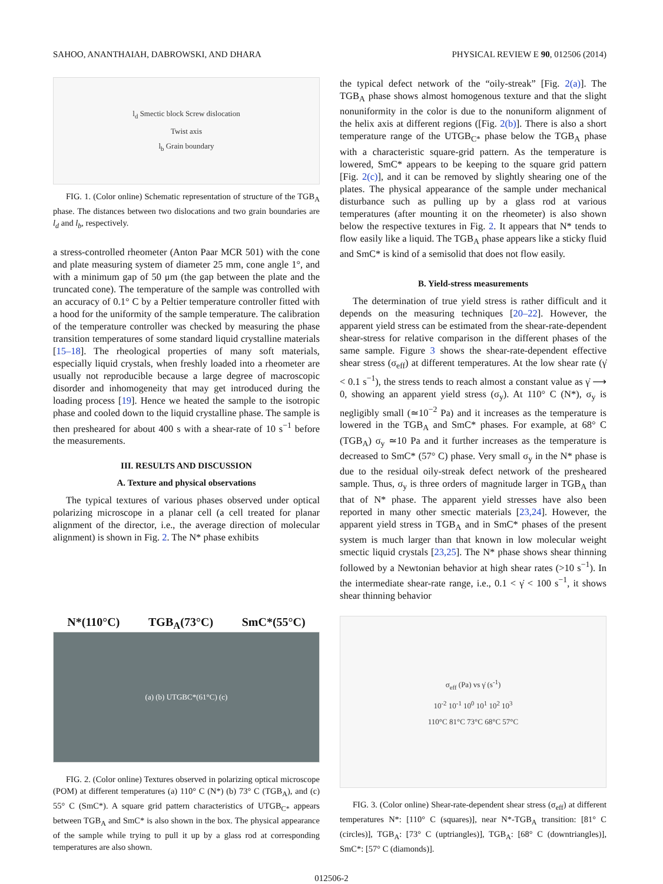SAHOO, ANANTHAIAH, DABROWSKI, AND DHARA PHYSICAL REVIEW E 90, 012506 (2014)
l<sub>d</sub> Smectic block Screw dislocation
Twist axis
l<sub>b</sub> Grain boundary
FIG. 1. (Color online) Schematic representation of structure of the TGB<sub>A</sub> phase. The distances between two dislocations and two grain boundaries are l<sub>d</sub> and l<sub>b</sub>, respectively.
a stress-controlled rheometer (Anton Paar MCR 501) with the cone and plate measuring system of diameter 25 mm, cone angle 1°, and with a minimum gap of 50 μm (the gap between the plate and the truncated cone). The temperature of the sample was controlled with an accuracy of 0.1° C by a Peltier temperature controller fitted with a hood for the uniformity of the sample temperature. The calibration of the temperature controller was checked by measuring the phase transition temperatures of some standard liquid crystalline materials [15–18]. The rheological properties of many soft materials, especially liquid crystals, when freshly loaded into a rheometer are usually not reproducible because a large degree of macroscopic disorder and inhomogeneity that may get introduced during the loading process [19]. Hence we heated the sample to the isotropic phase and cooled down to the liquid crystalline phase. The sample is then presheared for about 400 s with a shear-rate of 10 s<sup>−1</sup> before the measurements.
III. RESULTS AND DISCUSSION
A. Texture and physical observations
The typical textures of various phases observed under optical polarizing microscope in a planar cell (a cell treated for planar alignment of the director, i.e., the average direction of molecular alignment) is shown in Fig. 2. The N* phase exhibits
the typical defect network of the “oily-streak” [Fig. 2(a)]. The TGB<sub>A</sub> phase shows almost homogenous texture and that the slight nonuniformity in the color is due to the nonuniform alignment of the helix axis at different regions ([Fig. 2(b)]. There is also a short temperature range of the UTGB<sub>C*</sub> phase below the TGB<sub>A</sub> phase with a characteristic square-grid pattern. As the temperature is lowered, SmC* appears to be keeping to the square grid pattern [Fig. 2(c)], and it can be removed by slightly shearing one of the plates. The physical appearance of the sample under mechanical disturbance such as pulling up by a glass rod at various temperatures (after mounting it on the rheometer) is also shown below the respective textures in Fig. 2. It appears that N* tends to flow easily like a liquid. The TGB<sub>A</sub> phase appears like a sticky fluid and SmC* is kind of a semisolid that does not flow easily.
B. Yield-stress measurements
The determination of true yield stress is rather difficult and it depends on the measuring techniques [20–22]. However, the apparent yield stress can be estimated from the shear-rate-dependent shear-stress for relative comparison in the different phases of the same sample. Figure 3 shows the shear-rate-dependent effective shear stress (σ<sub>eff</sub>) at different temperatures. At the low shear rate (γ̇ < 0.1 s<sup>−1</sup>), the stress tends to reach almost a constant value as γ̇ ⟶ 0, showing an apparent yield stress (σ<sub>y</sub>). At 110° C (N*), σ<sub>y</sub> is negligibly small (≃10<sup>−2</sup> Pa) and it increases as the temperature is lowered in the TGB<sub>A</sub> and SmC* phases. For example, at 68° C (TGB<sub>A</sub>) σ<sub>y</sub> ≃10 Pa and it further increases as the temperature is decreased to SmC* (57° C) phase. Very small σ<sub>y</sub> in the N* phase is due to the residual oily-streak defect network of the presheared sample. Thus, σ<sub>y</sub> is three orders of magnitude larger in TGB<sub>A</sub> than that of N* phase. The apparent yield stresses have also been reported in many other smectic materials [23,24]. However, the apparent yield stress in TGB<sub>A</sub> and in SmC* phases of the present system is much larger than that known in low molecular weight smectic liquid crystals [23,25]. The N* phase shows shear thinning followed by a Newtonian behavior at high shear rates (>10 s<sup>−1</sup>). In the intermediate shear-rate range, i.e., 0.1 < γ̇ < 100 s<sup>−1</sup>, it shows shear thinning behavior
N*(110°C) TGB<sub>A</sub>(73°C) SmC*(55°C)
(a) (b) UTGBC*(61°C) (c)
FIG. 2. (Color online) Textures observed in polarizing optical microscope (POM) at different temperatures (a) 110° C (N*) (b) 73° C (TGB<sub>A</sub>), and (c) 55° C (SmC*). A square grid pattern characteristics of UTGB<sub>C*</sub> appears between TGB<sub>A</sub> and SmC* is also shown in the box. The physical appearance of the sample while trying to pull it up by a glass rod at corresponding temperatures are also shown.
σ<sub>eff</sub> (Pa) vs γ̇ (s<sup>-1</sup>)
10<sup>-2</sup> 10<sup>-1</sup> 10<sup>0</sup> 10<sup>1</sup> 10<sup>2</sup> 10<sup>3</sup>
110°C 81°C 73°C 68°C 57°C
FIG. 3. (Color online) Shear-rate-dependent shear stress (σ<sub>eff</sub>) at different temperatures N*: [110° C (squares)], near N*-TGB<sub>A</sub> transition: [81° C (circles)], TGB<sub>A</sub>: [73° C (uptriangles)], TGB<sub>A</sub>: [68° C (downtriangles)], SmC*: [57° C (diamonds)].
012506-2